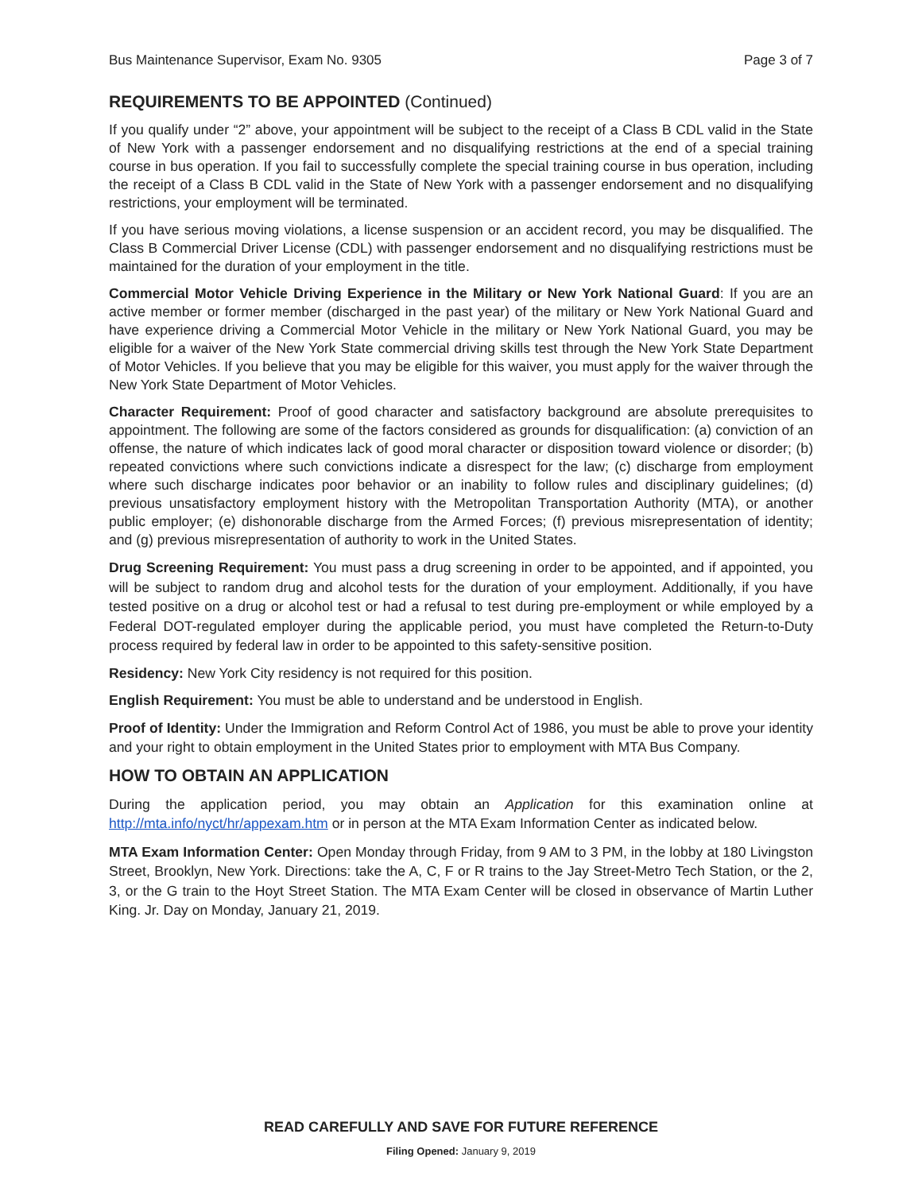Bus Maintenance Supervisor, Exam No. 9305 Page 3 of 7
REQUIREMENTS TO BE APPOINTED (Continued)
If you qualify under “2” above, your appointment will be subject to the receipt of a Class B CDL valid in the State of New York with a passenger endorsement and no disqualifying restrictions at the end of a special training course in bus operation. If you fail to successfully complete the special training course in bus operation, including the receipt of a Class B CDL valid in the State of New York with a passenger endorsement and no disqualifying restrictions, your employment will be terminated.
If you have serious moving violations, a license suspension or an accident record, you may be disqualified. The Class B Commercial Driver License (CDL) with passenger endorsement and no disqualifying restrictions must be maintained for the duration of your employment in the title.
Commercial Motor Vehicle Driving Experience in the Military or New York National Guard: If you are an active member or former member (discharged in the past year) of the military or New York National Guard and have experience driving a Commercial Motor Vehicle in the military or New York National Guard, you may be eligible for a waiver of the New York State commercial driving skills test through the New York State Department of Motor Vehicles. If you believe that you may be eligible for this waiver, you must apply for the waiver through the New York State Department of Motor Vehicles.
Character Requirement: Proof of good character and satisfactory background are absolute prerequisites to appointment. The following are some of the factors considered as grounds for disqualification: (a) conviction of an offense, the nature of which indicates lack of good moral character or disposition toward violence or disorder; (b) repeated convictions where such convictions indicate a disrespect for the law; (c) discharge from employment where such discharge indicates poor behavior or an inability to follow rules and disciplinary guidelines; (d) previous unsatisfactory employment history with the Metropolitan Transportation Authority (MTA), or another public employer; (e) dishonorable discharge from the Armed Forces; (f) previous misrepresentation of identity; and (g) previous misrepresentation of authority to work in the United States.
Drug Screening Requirement: You must pass a drug screening in order to be appointed, and if appointed, you will be subject to random drug and alcohol tests for the duration of your employment. Additionally, if you have tested positive on a drug or alcohol test or had a refusal to test during pre-employment or while employed by a Federal DOT-regulated employer during the applicable period, you must have completed the Return-to-Duty process required by federal law in order to be appointed to this safety-sensitive position.
Residency: New York City residency is not required for this position.
English Requirement: You must be able to understand and be understood in English.
Proof of Identity: Under the Immigration and Reform Control Act of 1986, you must be able to prove your identity and your right to obtain employment in the United States prior to employment with MTA Bus Company.
HOW TO OBTAIN AN APPLICATION
During the application period, you may obtain an Application for this examination online at http://mta.info/nyct/hr/appexam.htm or in person at the MTA Exam Information Center as indicated below.
MTA Exam Information Center: Open Monday through Friday, from 9 AM to 3 PM, in the lobby at 180 Livingston Street, Brooklyn, New York. Directions: take the A, C, F or R trains to the Jay Street-Metro Tech Station, or the 2, 3, or the G train to the Hoyt Street Station. The MTA Exam Center will be closed in observance of Martin Luther King. Jr. Day on Monday, January 21, 2019.
READ CAREFULLY AND SAVE FOR FUTURE REFERENCE
Filing Opened: January 9, 2019